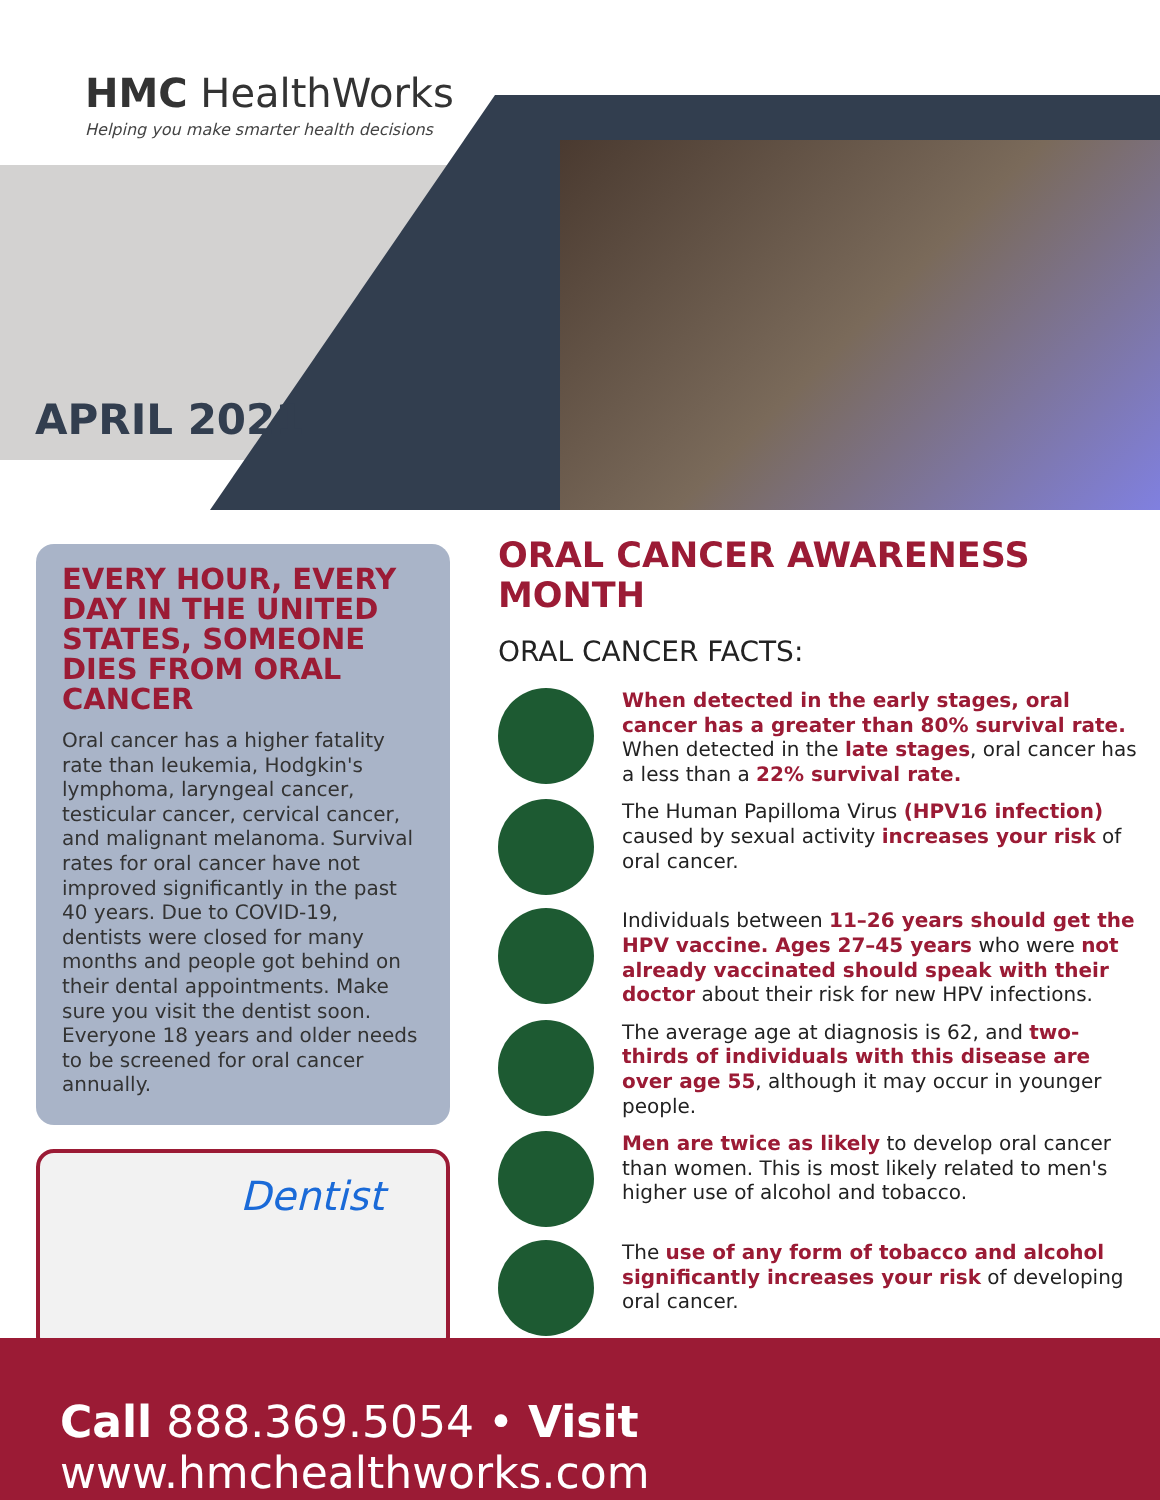HMC HealthWorks
Helping you make smarter health decisions
APRIL 2021
EVERY HOUR, EVERY DAY IN THE UNITED STATES, SOMEONE DIES FROM ORAL CANCER
Oral cancer has a higher fatality rate than leukemia, Hodgkin's lymphoma, laryngeal cancer, testicular cancer, cervical cancer, and malignant melanoma. Survival rates for oral cancer have not improved significantly in the past 40 years. Due to COVID-19, dentists were closed for many months and people got behind on their dental appointments. Make sure you visit the dentist soon. Everyone 18 years and older needs to be screened for oral cancer annually.
Dentist
ORAL CANCER AWARENESS MONTH
ORAL CANCER FACTS:
When detected in the early stages, oral cancer has a greater than 80% survival rate. When detected in the late stages, oral cancer has a less than a 22% survival rate.
The Human Papilloma Virus (HPV16 infection) caused by sexual activity increases your risk of oral cancer.
Individuals between 11–26 years should get the HPV vaccine. Ages 27–45 years who were not already vaccinated should speak with their doctor about their risk for new HPV infections.
The average age at diagnosis is 62, and two-thirds of individuals with this disease are over age 55, although it may occur in younger people.
Men are twice as likely to develop oral cancer than women. This is most likely related to men's higher use of alcohol and tobacco.
The use of any form of tobacco and alcohol significantly increases your risk of developing oral cancer.
Call 888.369.5054 • Visit www.hmchealthworks.com